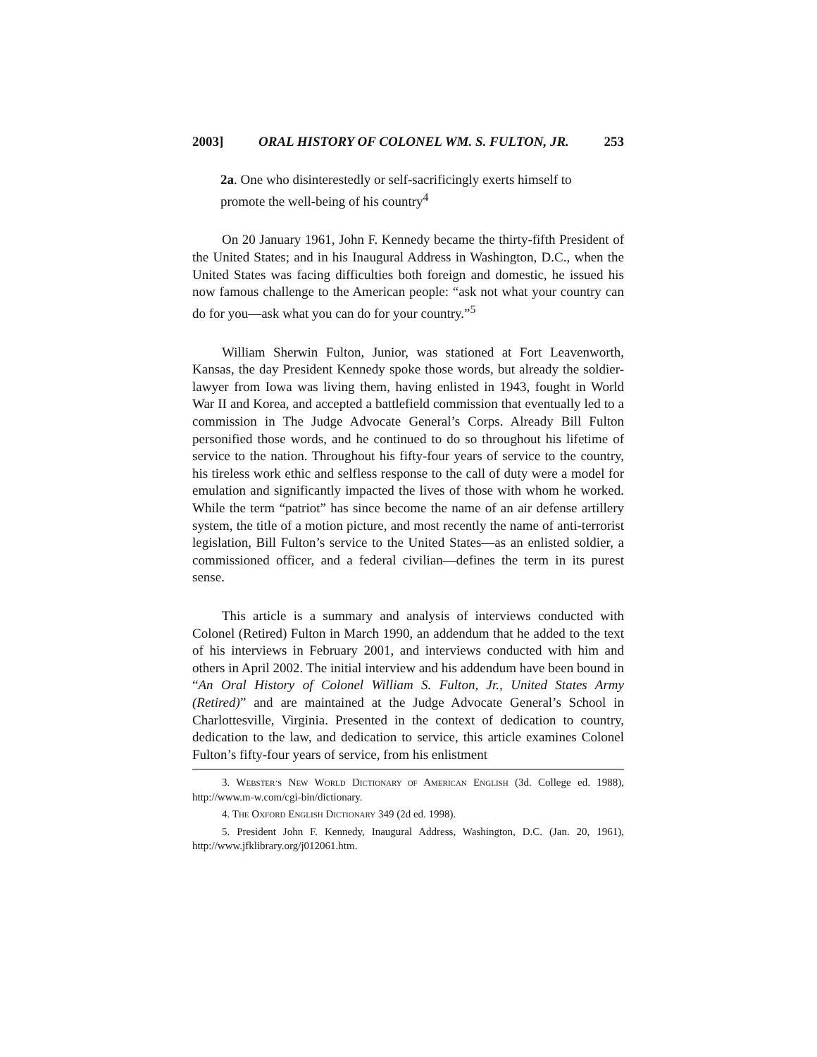2003] ORAL HISTORY OF COLONEL WM. S. FULTON, JR. 253
2a. One who disinterestedly or self-sacrificingly exerts himself to promote the well-being of his country<sup>4</sup>
On 20 January 1961, John F. Kennedy became the thirty-fifth President of the United States; and in his Inaugural Address in Washington, D.C., when the United States was facing difficulties both foreign and domestic, he issued his now famous challenge to the American people: “ask not what your country can do for you—ask what you can do for your country.”<sup>5</sup>
William Sherwin Fulton, Junior, was stationed at Fort Leavenworth, Kansas, the day President Kennedy spoke those words, but already the soldier-lawyer from Iowa was living them, having enlisted in 1943, fought in World War II and Korea, and accepted a battlefield commission that eventually led to a commission in The Judge Advocate General’s Corps. Already Bill Fulton personified those words, and he continued to do so throughout his lifetime of service to the nation. Throughout his fifty-four years of service to the country, his tireless work ethic and selfless response to the call of duty were a model for emulation and significantly impacted the lives of those with whom he worked. While the term “patriot” has since become the name of an air defense artillery system, the title of a motion picture, and most recently the name of anti-terrorist legislation, Bill Fulton’s service to the United States—as an enlisted soldier, a commissioned officer, and a federal civilian—defines the term in its purest sense.
This article is a summary and analysis of interviews conducted with Colonel (Retired) Fulton in March 1990, an addendum that he added to the text of his interviews in February 2001, and interviews conducted with him and others in April 2002. The initial interview and his addendum have been bound in “An Oral History of Colonel William S. Fulton, Jr., United States Army (Retired)” and are maintained at the Judge Advocate General’s School in Charlottesville, Virginia. Presented in the context of dedication to country, dedication to the law, and dedication to service, this article examines Colonel Fulton’s fifty-four years of service, from his enlistment
3. WEBSTER’S NEW WORLD DICTIONARY OF AMERICAN ENGLISH (3d. College ed. 1988), http://www.m-w.com/cgi-bin/dictionary.
4. THE OXFORD ENGLISH DICTIONARY 349 (2d ed. 1998).
5. President John F. Kennedy, Inaugural Address, Washington, D.C. (Jan. 20, 1961), http://www.jfklibrary.org/j012061.htm.